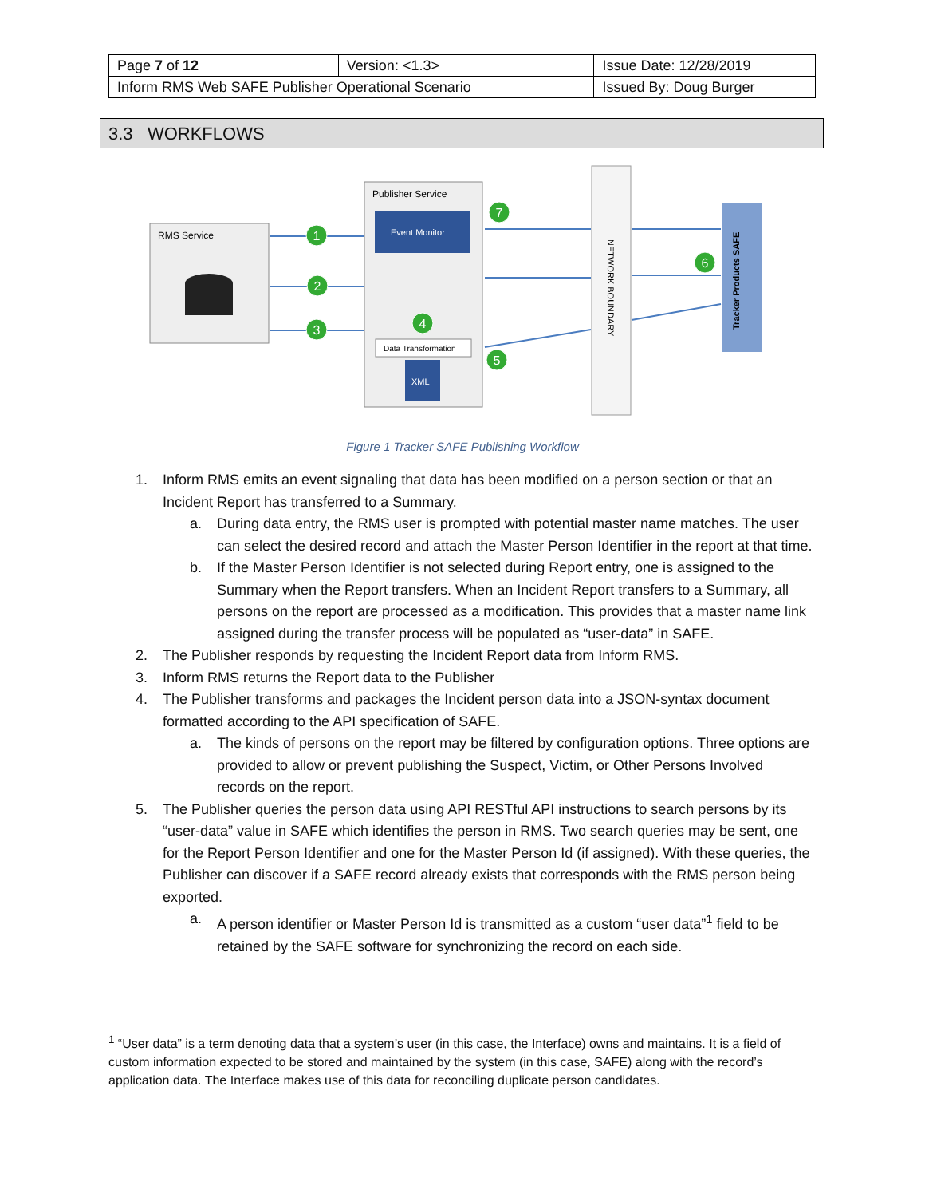| Page 7 of 12 | Version: <1.3> | Issue Date: 12/28/2019 |
| Inform RMS Web SAFE Publisher Operational Scenario | | Issued By: Doug Burger |
3.3 WORKFLOWS
RMS Service
Publisher Service
Event Monitor
Data Transformation
XML
NETWORK BOUNDARY
Tracker Products SAFE
1
2
3
4
5
6
7
Figure 1 Tracker SAFE Publishing Workflow
1. Inform RMS emits an event signaling that data has been modified on a person section or that an Incident Report has transferred to a Summary.
a. During data entry, the RMS user is prompted with potential master name matches. The user can select the desired record and attach the Master Person Identifier in the report at that time.
b. If the Master Person Identifier is not selected during Report entry, one is assigned to the Summary when the Report transfers. When an Incident Report transfers to a Summary, all persons on the report are processed as a modification. This provides that a master name link assigned during the transfer process will be populated as “user-data” in SAFE.
2. The Publisher responds by requesting the Incident Report data from Inform RMS.
3. Inform RMS returns the Report data to the Publisher
4. The Publisher transforms and packages the Incident person data into a JSON-syntax document formatted according to the API specification of SAFE.
a. The kinds of persons on the report may be filtered by configuration options. Three options are provided to allow or prevent publishing the Suspect, Victim, or Other Persons Involved records on the report.
5. The Publisher queries the person data using API RESTful API instructions to search persons by its “user-data” value in SAFE which identifies the person in RMS. Two search queries may be sent, one for the Report Person Identifier and one for the Master Person Id (if assigned). With these queries, the Publisher can discover if a SAFE record already exists that corresponds with the RMS person being exported.
a. A person identifier or Master Person Id is transmitted as a custom “user data”<sup>1</sup> field to be retained by the SAFE software for synchronizing the record on each side.
<sup>1</sup> “User data” is a term denoting data that a system’s user (in this case, the Interface) owns and maintains. It is a field of custom information expected to be stored and maintained by the system (in this case, SAFE) along with the record’s application data. The Interface makes use of this data for reconciling duplicate person candidates.